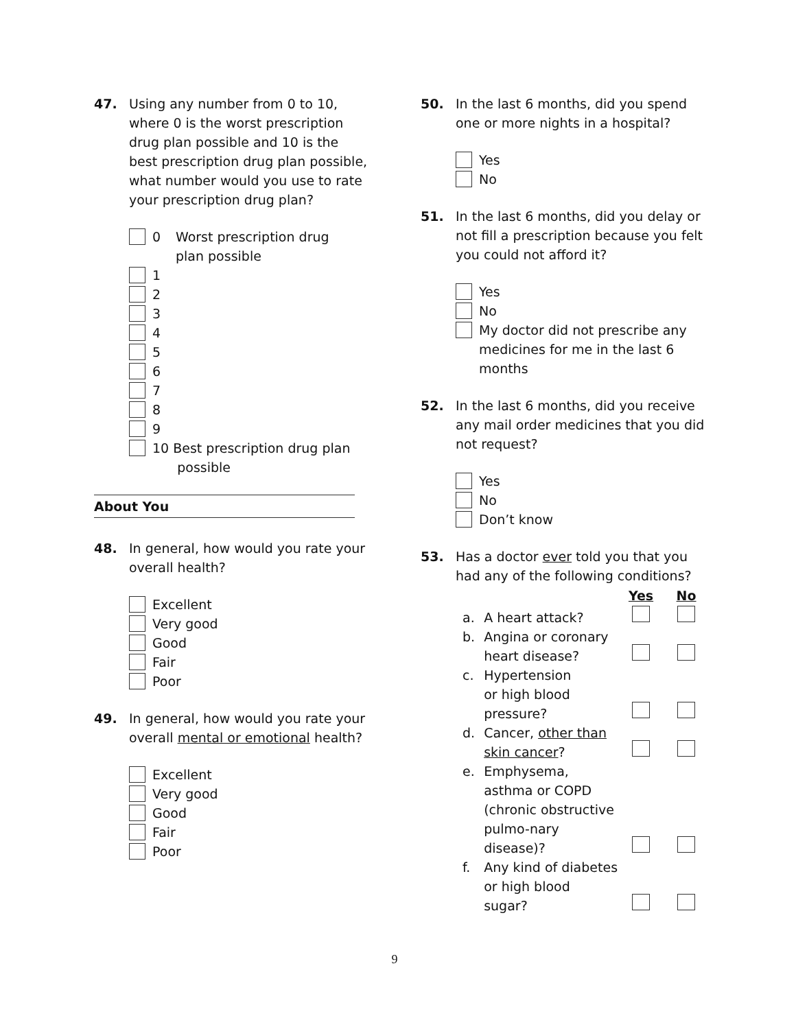47. Using any number from 0 to 10, where 0 is the worst prescription drug plan possible and 10 is the best prescription drug plan possible, what number would you use to rate your prescription drug plan?
0 Worst prescription drug
plan possible
1
2
3
4
5
6
7
8
9
10 Best prescription drug plan
possible
About You
48. In general, how would you rate your overall health?
Excellent
Very good
Good
Fair
Poor
49. In general, how would you rate your overall mental or emotional health?
Excellent
Very good
Good
Fair
Poor
50. In the last 6 months, did you spend one or more nights in a hospital?
Yes
No
51. In the last 6 months, did you delay or not fill a prescription because you felt you could not afford it?
Yes
No
My doctor did not prescribe any medicines for me in the last 6 months
52. In the last 6 months, did you receive any mail order medicines that you did not request?
Yes
No
Don’t know
53. Has a doctor ever told you that you had any of the following conditions?
| | | Yes | No |
| --- | --- | --- | --- |
| a. | A heart attack? | | |
| b. | Angina or coronary heart disease? | | |
| c. | Hypertension or high blood pressure? | | |
| d. | Cancer, other than skin cancer ? | | |
| e. | Emphysema, asthma or COPD (chronic obstructive pulmo-nary disease)? | | |
| f. | Any kind of diabetes or high blood sugar? | | |
9